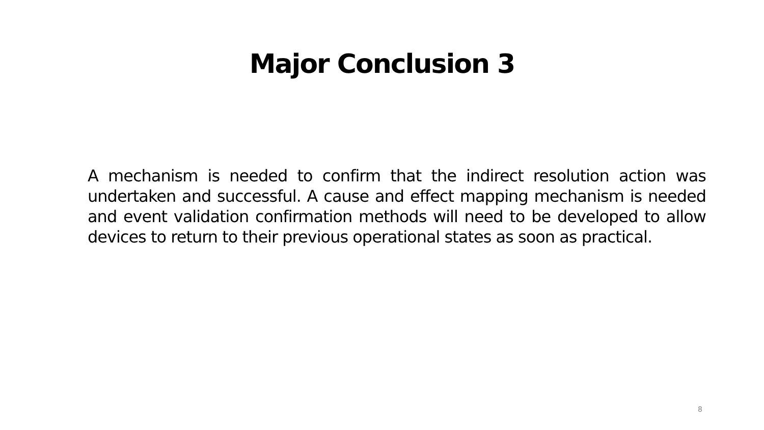Major Conclusion 3
A mechanism is needed to confirm that the indirect resolution action was undertaken and successful. A cause and effect mapping mechanism is needed and event validation confirmation methods will need to be developed to allow devices to return to their previous operational states as soon as practical.
8